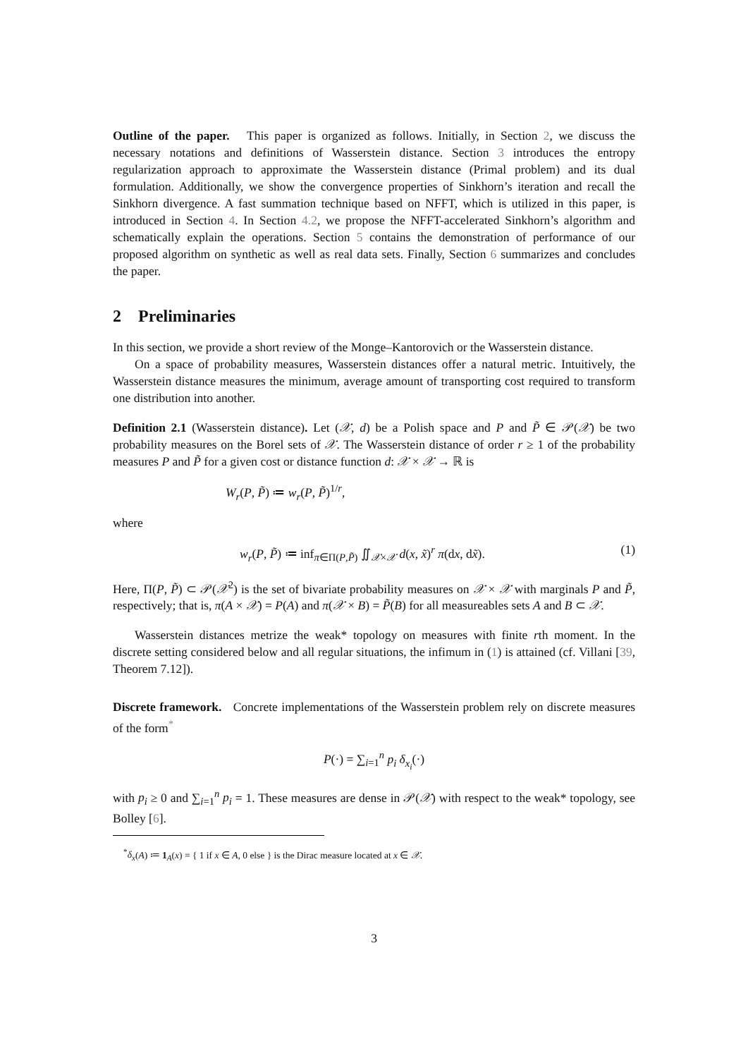Outline of the paper. This paper is organized as follows. Initially, in Section 2, we discuss the necessary notations and definitions of Wasserstein distance. Section 3 introduces the entropy regularization approach to approximate the Wasserstein distance (Primal problem) and its dual formulation. Additionally, we show the convergence properties of Sinkhorn’s iteration and recall the Sinkhorn divergence. A fast summation technique based on NFFT, which is utilized in this paper, is introduced in Section 4. In Section 4.2, we propose the NFFT-accelerated Sinkhorn’s algorithm and schematically explain the operations. Section 5 contains the demonstration of performance of our proposed algorithm on synthetic as well as real data sets. Finally, Section 6 summarizes and concludes the paper.
2 Preliminaries
In this section, we provide a short review of the Monge–Kantorovich or the Wasserstein distance.
On a space of probability measures, Wasserstein distances offer a natural metric. Intuitively, the Wasserstein distance measures the minimum, average amount of transporting cost required to transform one distribution into another.
Definition 2.1 (Wasserstein distance). Let (𝒳, d) be a Polish space and P and P̃ ∈ 𝒫(𝒳) be two probability measures on the Borel sets of 𝒳. The Wasserstein distance of order r ≥ 1 of the probability measures P and P̃ for a given cost or distance function d: 𝒳 × 𝒳 → ℝ is
W<sub>r</sub>(P, P̃) ≔ w<sub>r</sub>(P, P̃)<sup>1/r</sup>,
where
w<sub>r</sub>(P, P̃) ≔ inf<sub>π∈Π(P,P̃)</sub> ∬<sub>𝒳×𝒳</sub> d(x, x̃)<sup>r</sup> π(dx, dx̃).
(1)
Here, Π(P, P̃) ⊂ 𝒫(𝒳<sup>2</sup>) is the set of bivariate probability measures on 𝒳 × 𝒳 with marginals P and P̃, respectively; that is, π(A × 𝒳) = P(A) and π(𝒳 × B) = P̃(B) for all measureables sets A and B ⊂ 𝒳.
Wasserstein distances metrize the weak* topology on measures with finite rth moment. In the discrete setting considered below and all regular situations, the infimum in (1) is attained (cf. Villani [39, Theorem 7.12]).
Discrete framework. Concrete implementations of the Wasserstein problem rely on discrete measures of the form<sup>*</sup>
P(·) = ∑<sub>i=1</sub><sup>n</sup> p<sub>i</sub> δ<sub>x<sub>i</sub></sub>(·)
with p<sub>i</sub> ≥ 0 and ∑<sub>i=1</sub><sup>n</sup> p<sub>i</sub> = 1. These measures are dense in 𝒫(𝒳) with respect to the weak* topology, see Bolley [6].
<sup>*</sup> δ<sub>x</sub>(A) ≔ 1<sub>A</sub>(x) = { 1 if x ∈ A, 0 else } is the Dirac measure located at x ∈ 𝒳.
3